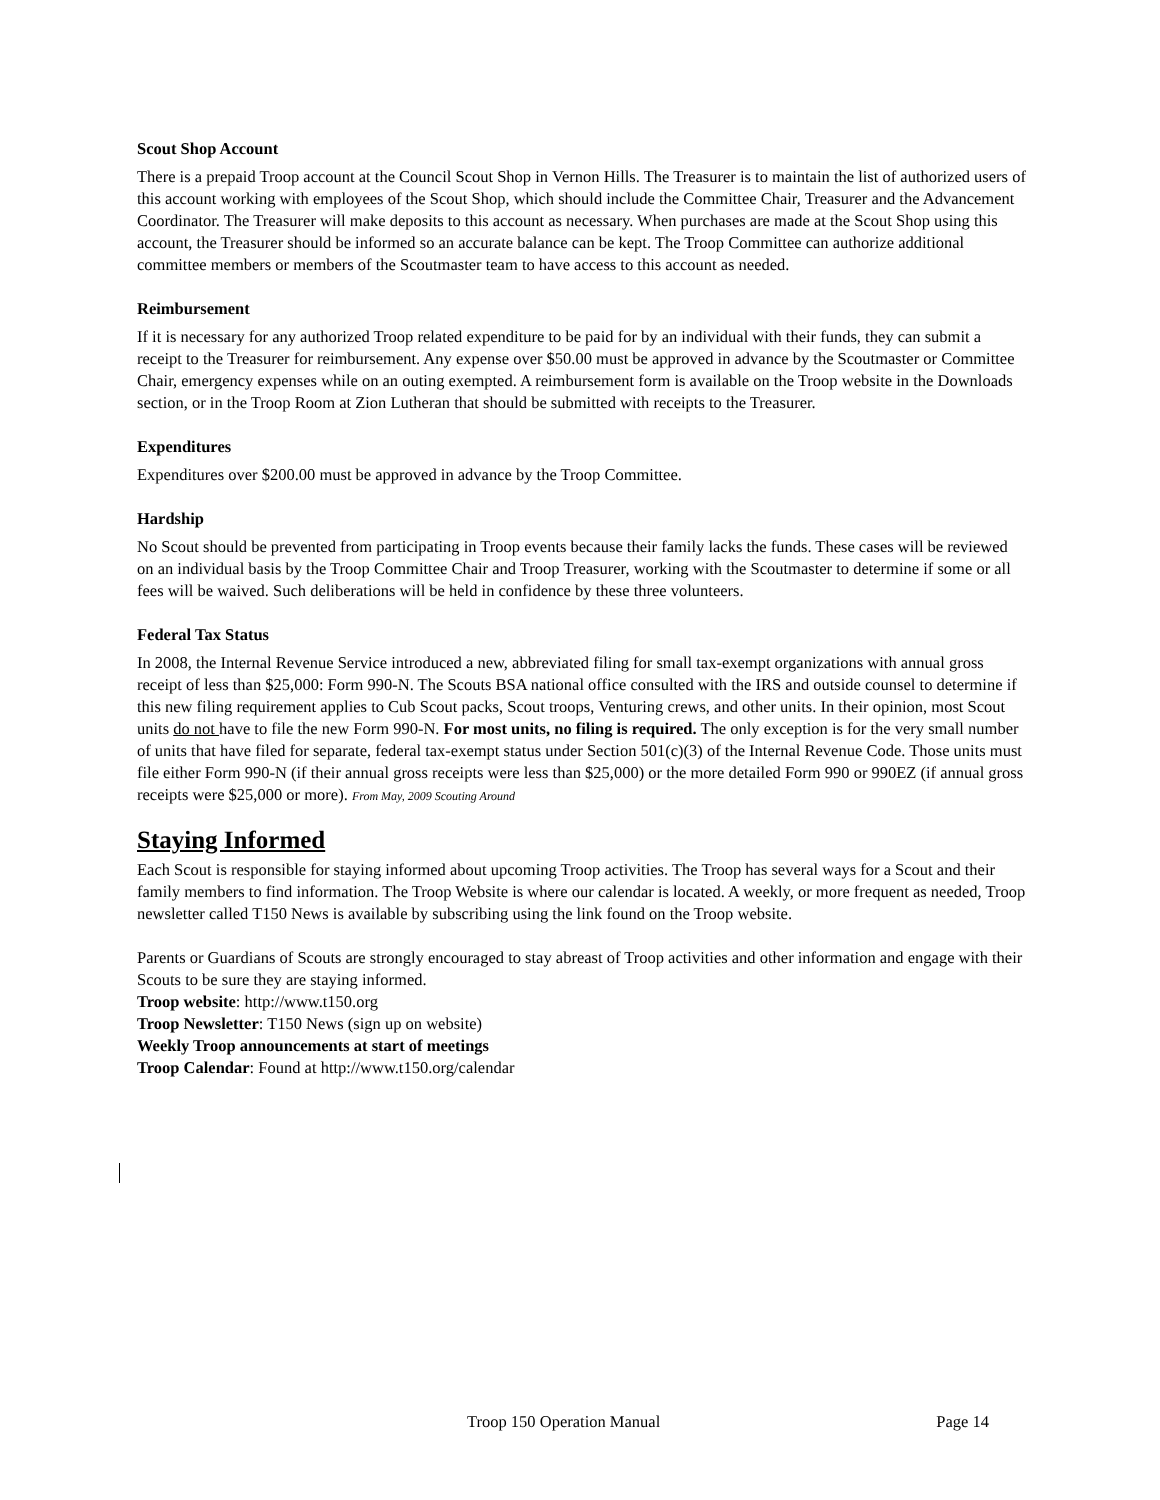Scout Shop Account
There is a prepaid Troop account at the Council Scout Shop in Vernon Hills. The Treasurer is to maintain the list of authorized users of this account working with employees of the Scout Shop, which should include the Committee Chair, Treasurer and the Advancement Coordinator. The Treasurer will make deposits to this account as necessary. When purchases are made at the Scout Shop using this account, the Treasurer should be informed so an accurate balance can be kept. The Troop Committee can authorize additional committee members or members of the Scoutmaster team to have access to this account as needed.
Reimbursement
If it is necessary for any authorized Troop related expenditure to be paid for by an individual with their funds, they can submit a receipt to the Treasurer for reimbursement. Any expense over $50.00 must be approved in advance by the Scoutmaster or Committee Chair, emergency expenses while on an outing exempted. A reimbursement form is available on the Troop website in the Downloads section, or in the Troop Room at Zion Lutheran that should be submitted with receipts to the Treasurer.
Expenditures
Expenditures over $200.00 must be approved in advance by the Troop Committee.
Hardship
No Scout should be prevented from participating in Troop events because their family lacks the funds. These cases will be reviewed on an individual basis by the Troop Committee Chair and Troop Treasurer, working with the Scoutmaster to determine if some or all fees will be waived. Such deliberations will be held in confidence by these three volunteers.
Federal Tax Status
In 2008, the Internal Revenue Service introduced a new, abbreviated filing for small tax-exempt organizations with annual gross receipt of less than $25,000: Form 990-N. The Scouts BSA national office consulted with the IRS and outside counsel to determine if this new filing requirement applies to Cub Scout packs, Scout troops, Venturing crews, and other units. In their opinion, most Scout units do not have to file the new Form 990-N. For most units, no filing is required. The only exception is for the very small number of units that have filed for separate, federal tax-exempt status under Section 501(c)(3) of the Internal Revenue Code. Those units must file either Form 990-N (if their annual gross receipts were less than $25,000) or the more detailed Form 990 or 990EZ (if annual gross receipts were $25,000 or more). From May, 2009 Scouting Around
Staying Informed
Each Scout is responsible for staying informed about upcoming Troop activities. The Troop has several ways for a Scout and their family members to find information. The Troop Website is where our calendar is located. A weekly, or more frequent as needed, Troop newsletter called T150 News is available by subscribing using the link found on the Troop website.
Parents or Guardians of Scouts are strongly encouraged to stay abreast of Troop activities and other information and engage with their Scouts to be sure they are staying informed.
Troop website: http://www.t150.org
Troop Newsletter: T150 News (sign up on website)
Weekly Troop announcements at start of meetings
Troop Calendar: Found at http://www.t150.org/calendar
Troop 150 Operation Manual Page 14